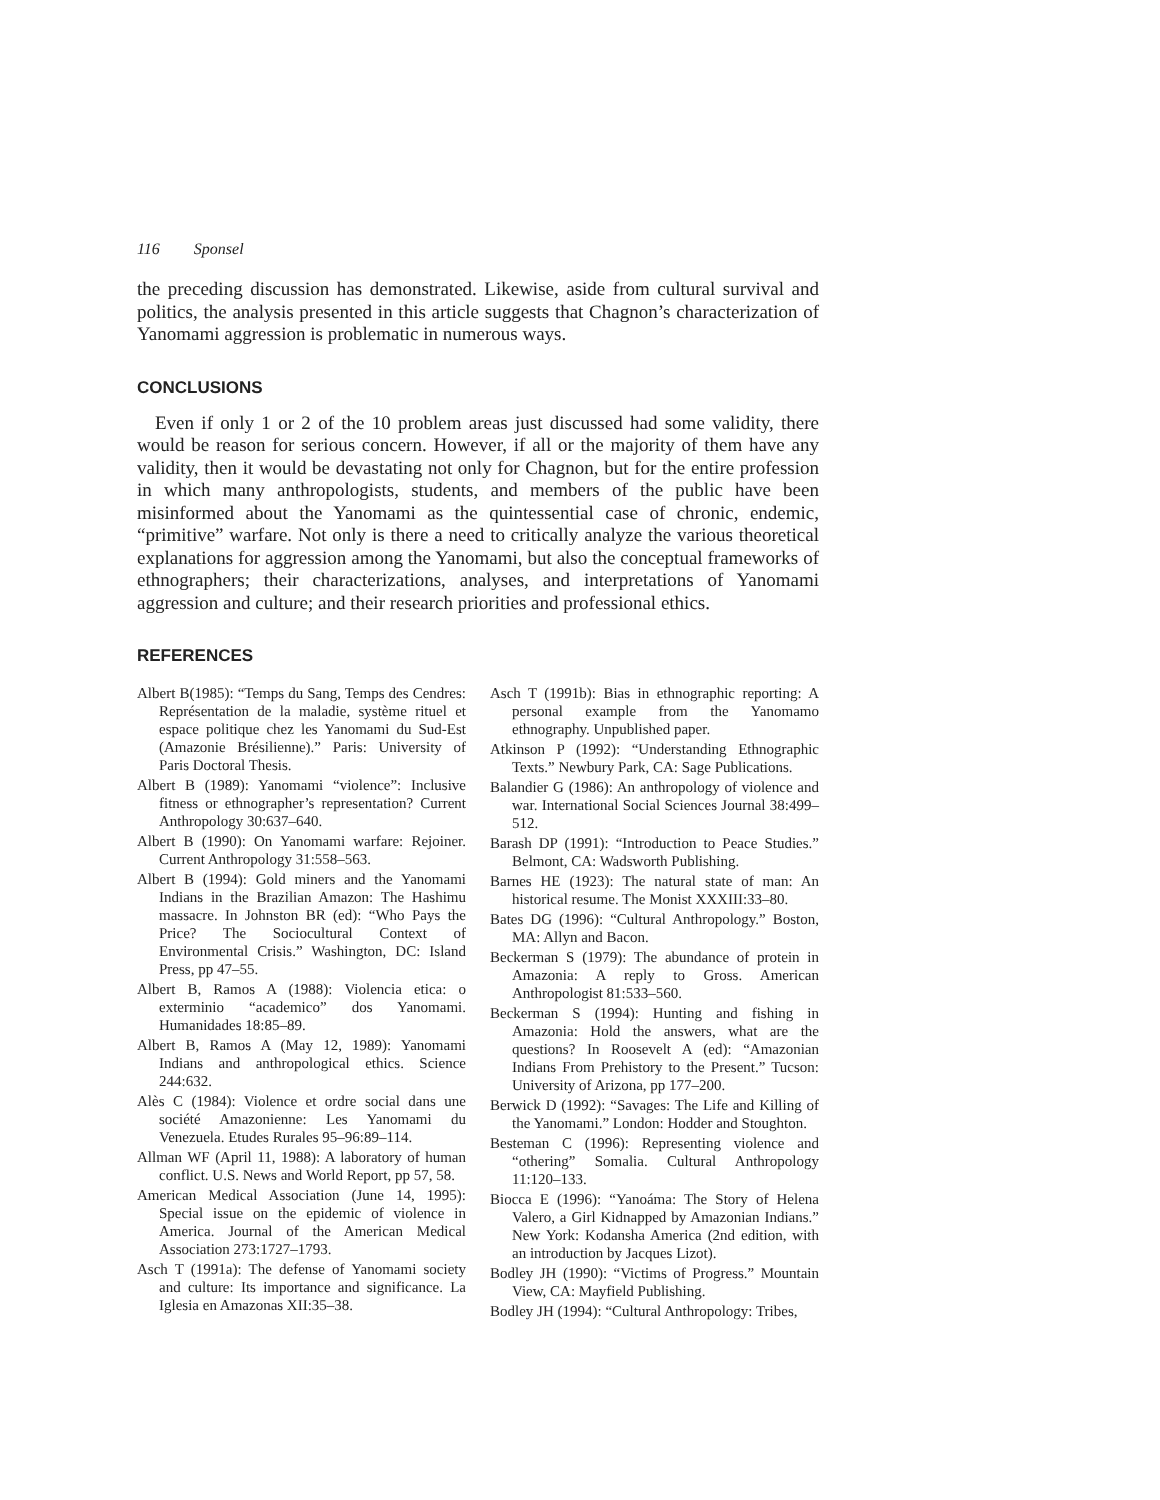116 Sponsel
the preceding discussion has demonstrated. Likewise, aside from cultural survival and politics, the analysis presented in this article suggests that Chagnon’s characterization of Yanomami aggression is problematic in numerous ways.
CONCLUSIONS
Even if only 1 or 2 of the 10 problem areas just discussed had some validity, there would be reason for serious concern. However, if all or the majority of them have any validity, then it would be devastating not only for Chagnon, but for the entire profession in which many anthropologists, students, and members of the public have been misinformed about the Yanomami as the quintessential case of chronic, endemic, “primitive” warfare. Not only is there a need to critically analyze the various theoretical explanations for aggression among the Yanomami, but also the conceptual frameworks of ethnographers; their characterizations, analyses, and interpretations of Yanomami aggression and culture; and their research priorities and professional ethics.
REFERENCES
Albert B(1985): “Temps du Sang, Temps des Cendres: Représentation de la maladie, système rituel et espace politique chez les Yanomami du Sud-Est (Amazonie Brésilienne).” Paris: University of Paris Doctoral Thesis.
Albert B (1989): Yanomami “violence”: Inclusive fitness or ethnographer’s representation? Current Anthropology 30:637–640.
Albert B (1990): On Yanomami warfare: Rejoiner. Current Anthropology 31:558–563.
Albert B (1994): Gold miners and the Yanomami Indians in the Brazilian Amazon: The Hashimu massacre. In Johnston BR (ed): “Who Pays the Price? The Sociocultural Context of Environmental Crisis.” Washington, DC: Island Press, pp 47–55.
Albert B, Ramos A (1988): Violencia etica: o exterminio “academico” dos Yanomami. Humanidades 18:85–89.
Albert B, Ramos A (May 12, 1989): Yanomami Indians and anthropological ethics. Science 244:632.
Alès C (1984): Violence et ordre social dans une société Amazonienne: Les Yanomami du Venezuela. Etudes Rurales 95–96:89–114.
Allman WF (April 11, 1988): A laboratory of human conflict. U.S. News and World Report, pp 57, 58.
American Medical Association (June 14, 1995): Special issue on the epidemic of violence in America. Journal of the American Medical Association 273:1727–1793.
Asch T (1991a): The defense of Yanomami society and culture: Its importance and significance. La Iglesia en Amazonas XII:35–38.
Asch T (1991b): Bias in ethnographic reporting: A personal example from the Yanomamo ethnography. Unpublished paper.
Atkinson P (1992): “Understanding Ethnographic Texts.” Newbury Park, CA: Sage Publications.
Balandier G (1986): An anthropology of violence and war. International Social Sciences Journal 38:499–512.
Barash DP (1991): “Introduction to Peace Studies.” Belmont, CA: Wadsworth Publishing.
Barnes HE (1923): The natural state of man: An historical resume. The Monist XXXIII:33–80.
Bates DG (1996): “Cultural Anthropology.” Boston, MA: Allyn and Bacon.
Beckerman S (1979): The abundance of protein in Amazonia: A reply to Gross. American Anthropologist 81:533–560.
Beckerman S (1994): Hunting and fishing in Amazonia: Hold the answers, what are the questions? In Roosevelt A (ed): “Amazonian Indians From Prehistory to the Present.” Tucson: University of Arizona, pp 177–200.
Berwick D (1992): “Savages: The Life and Killing of the Yanomami.” London: Hodder and Stoughton.
Besteman C (1996): Representing violence and “othering” Somalia. Cultural Anthropology 11:120–133.
Biocca E (1996): “Yanoáma: The Story of Helena Valero, a Girl Kidnapped by Amazonian Indians.” New York: Kodansha America (2nd edition, with an introduction by Jacques Lizot).
Bodley JH (1990): “Victims of Progress.” Mountain View, CA: Mayfield Publishing.
Bodley JH (1994): “Cultural Anthropology: Tribes,